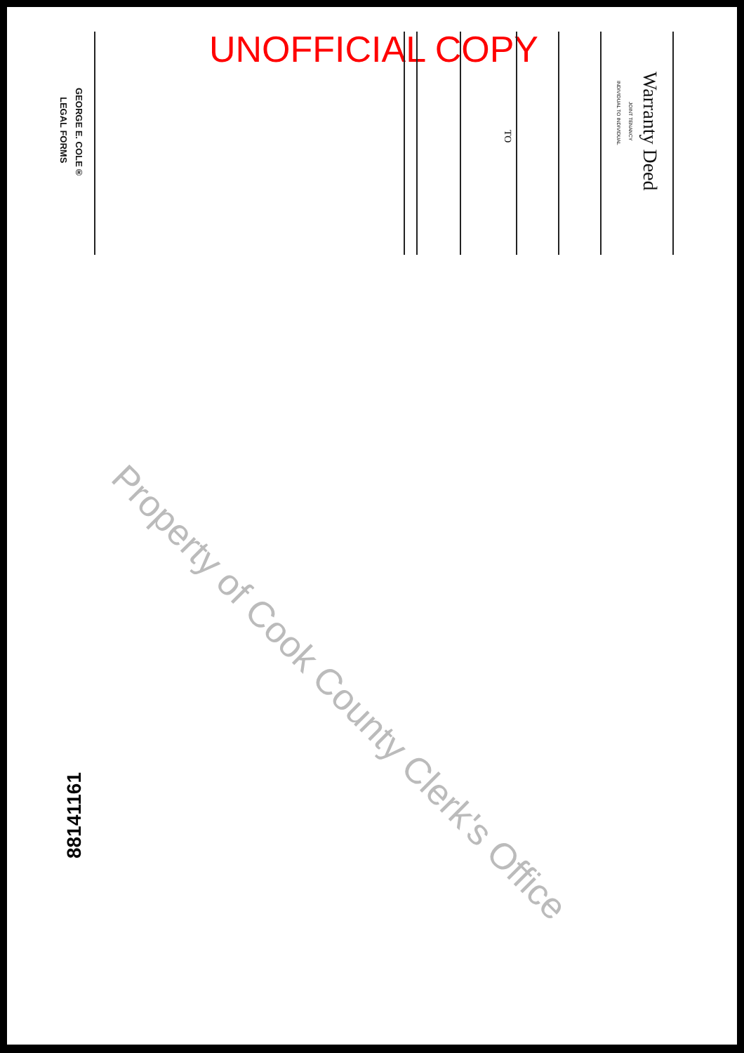UNOFFICIAL COPY
Warranty Deed
JOINT TENANCY
INDIVIDUAL TO INDIVIDUAL
TO
GEORGE E. COLE®
LEGAL FORMS
Property of Cook County Clerk's Office
88141161